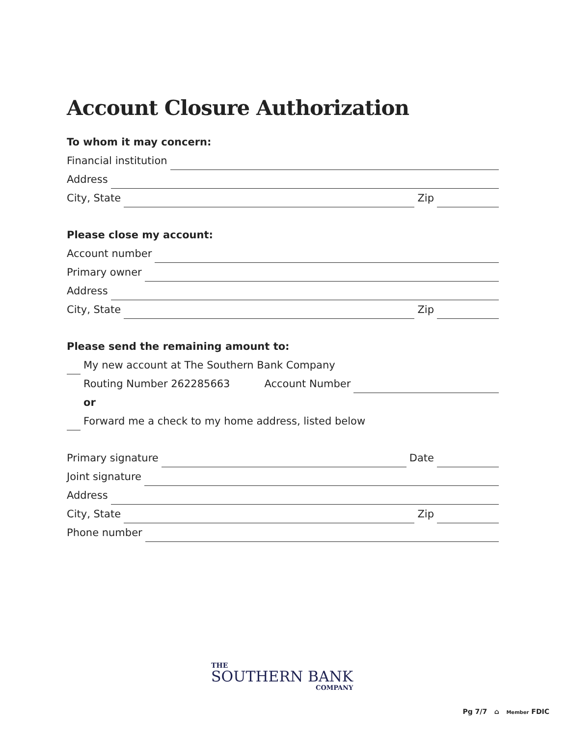Account Closure Authorization
To whom it may concern:
Financial institution
Address
City, State Zip
Please close my account:
Account number
Primary owner
Address
City, State Zip
Please send the remaining amount to:
My new account at The Southern Bank Company
Routing Number 262285663 Account Number
or
Forward me a check to my home address, listed below
Primary signature Date
Joint signature
Address
City, State Zip
Phone number
THE
SOUTHERN BANK
COMPANY
Pg 7/7 ⌂ Member FDIC